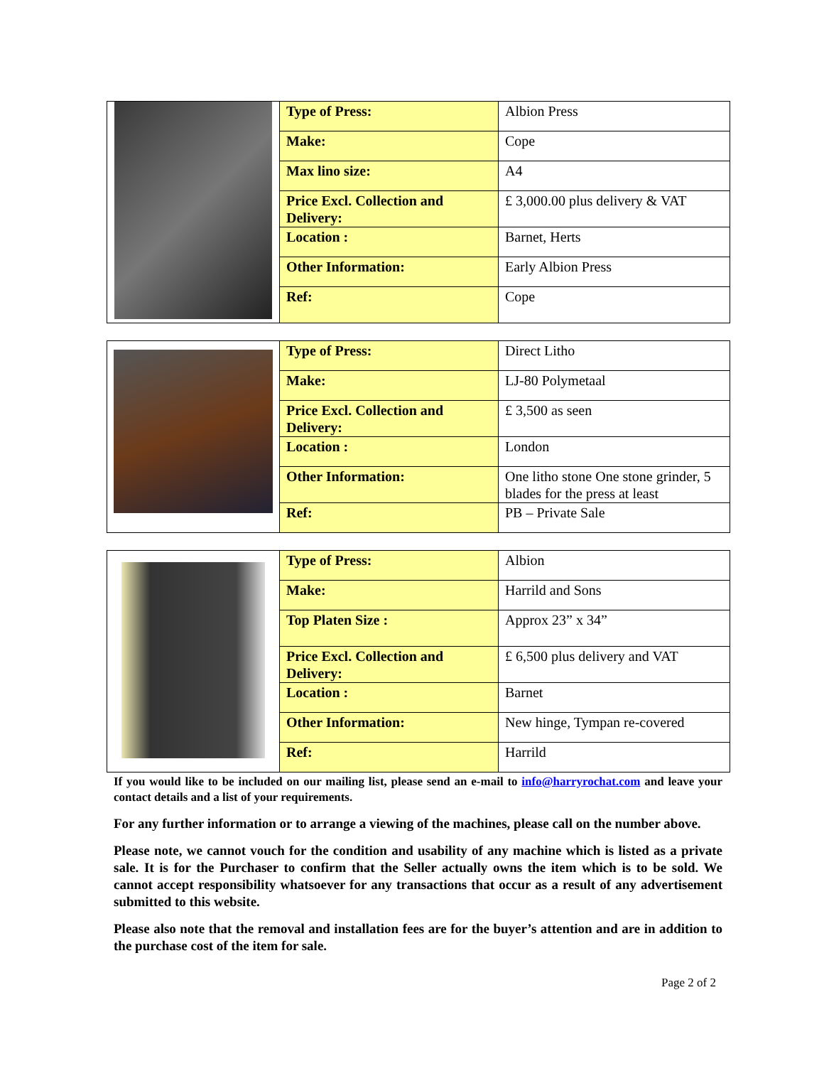| | Type of Press: | Albion Press |
| | Make: | Cope |
| | Max lino size: | A4 |
| | Price Excl. Collection and Delivery: | £ 3,000.00 plus delivery & VAT |
| | Location : | Barnet, Herts |
| | Other Information: | Early Albion Press |
| | Ref: | Cope |
| | Type of Press: | Direct Litho |
| | Make: | LJ-80 Polymetaal |
| | Price Excl. Collection and Delivery: | £ 3,500 as seen |
| | Location : | London |
| | Other Information: | One litho stone One stone grinder, 5 blades for the press at least |
| | Ref: | PB – Private Sale |
| | Type of Press: | Albion |
| | Make: | Harrild and Sons |
| | Top Platen Size : | Approx 23” x 34” |
| | Price Excl. Collection and Delivery: | £ 6,500 plus delivery and VAT |
| | Location : | Barnet |
| | Other Information: | New hinge, Tympan re-covered |
| | Ref: | Harrild |
If you would like to be included on our mailing list, please send an e-mail to info@harryrochat.com and leave your contact details and a list of your requirements.
For any further information or to arrange a viewing of the machines, please call on the number above.
Please note, we cannot vouch for the condition and usability of any machine which is listed as a private sale. It is for the Purchaser to confirm that the Seller actually owns the item which is to be sold. We cannot accept responsibility whatsoever for any transactions that occur as a result of any advertisement submitted to this website.
Please also note that the removal and installation fees are for the buyer’s attention and are in addition to the purchase cost of the item for sale.
Page 2 of 2